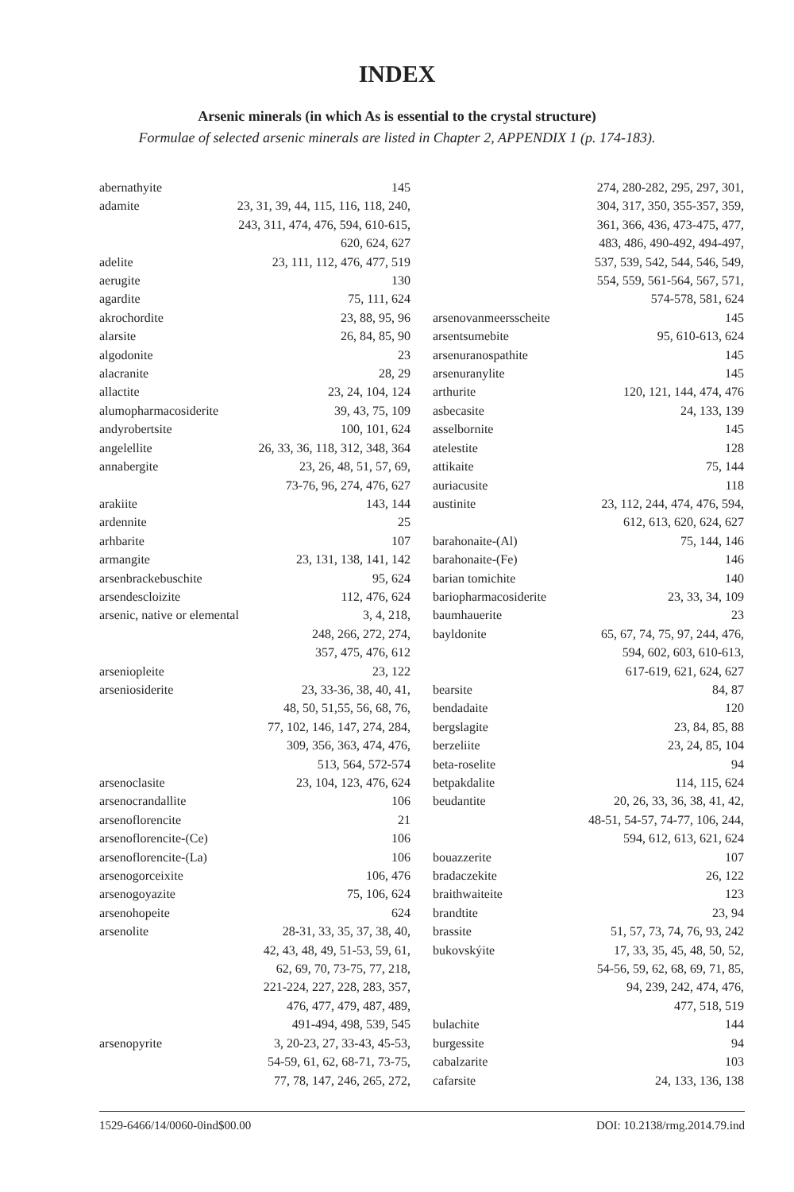INDEX
Arsenic minerals (in which As is essential to the crystal structure)
Formulae of selected arsenic minerals are listed in Chapter 2, APPENDIX 1 (p. 174-183).
abernathyite 145
adamite 23, 31, 39, 44, 115, 116, 118, 240,
243, 311, 474, 476, 594, 610-615,
620, 624, 627
adelite 23, 111, 112, 476, 477, 519
aerugite 130
agardite 75, 111, 624
akrochordite 23, 88, 95, 96
alarsite 26, 84, 85, 90
algodonite 23
alacranite 28, 29
allactite 23, 24, 104, 124
alumopharmacosiderite 39, 43, 75, 109
andyrobertsite 100, 101, 624
angelellite 26, 33, 36, 118, 312, 348, 364
annabergite 23, 26, 48, 51, 57, 69,
73-76, 96, 274, 476, 627
arakiite 143, 144
ardennite 25
arhbarite 107
armangite 23, 131, 138, 141, 142
arsenbrackebuschite 95, 624
arsendescloizite 112, 476, 624
arsenic, native or elemental 3, 4, 218,
248, 266, 272, 274,
357, 475, 476, 612
arseniopleite 23, 122
arseniosiderite 23, 33-36, 38, 40, 41,
48, 50, 51,55, 56, 68, 76,
77, 102, 146, 147, 274, 284,
309, 356, 363, 474, 476,
513, 564, 572-574
arsenoclasite 23, 104, 123, 476, 624
arsenocrandallite 106
arsenoflorencite 21
arsenoflorencite-(Ce) 106
arsenoflorencite-(La) 106
arsenogorceixite 106, 476
arsenogoyazite 75, 106, 624
arsenohopeite 624
arsenolite 28-31, 33, 35, 37, 38, 40,
42, 43, 48, 49, 51-53, 59, 61,
62, 69, 70, 73-75, 77, 218,
221-224, 227, 228, 283, 357,
476, 477, 479, 487, 489,
491-494, 498, 539, 545
arsenopyrite 3, 20-23, 27, 33-43, 45-53,
54-59, 61, 62, 68-71, 73-75,
77, 78, 147, 246, 265, 272,
274, 280-282, 295, 297, 301,
304, 317, 350, 355-357, 359,
361, 366, 436, 473-475, 477,
483, 486, 490-492, 494-497,
537, 539, 542, 544, 546, 549,
554, 559, 561-564, 567, 571,
574-578, 581, 624
arsenovanmeersscheite 145
arsentsumebite 95, 610-613, 624
arsenuranospathite 145
arsenuranylite 145
arthurite 120, 121, 144, 474, 476
asbecasite 24, 133, 139
asselbornite 145
atelestite 128
attikaite 75, 144
auriacusite 118
austinite 23, 112, 244, 474, 476, 594,
612, 613, 620, 624, 627
barahonaite-(Al) 75, 144, 146
barahonaite-(Fe) 146
barian tomichite 140
bariopharmacosiderite 23, 33, 34, 109
baumhauerite 23
bayldonite 65, 67, 74, 75, 97, 244, 476,
594, 602, 603, 610-613,
617-619, 621, 624, 627
bearsite 84, 87
bendadaite 120
bergslagite 23, 84, 85, 88
berzeliite 23, 24, 85, 104
beta-roselite 94
betpakdalite 114, 115, 624
beudantite 20, 26, 33, 36, 38, 41, 42,
48-51, 54-57, 74-77, 106, 244,
594, 612, 613, 621, 624
bouazzerite 107
bradaczekite 26, 122
braithwaiteite 123
brandtite 23, 94
brassite 51, 57, 73, 74, 76, 93, 242
bukovskýite 17, 33, 35, 45, 48, 50, 52,
54-56, 59, 62, 68, 69, 71, 85,
94, 239, 242, 474, 476,
477, 518, 519
bulachite 144
burgessite 94
cabalzarite 103
cafarsite 24, 133, 136, 138
1529-6466/14/0060-0ind$00.00 DOI: 10.2138/rmg.2014.79.ind